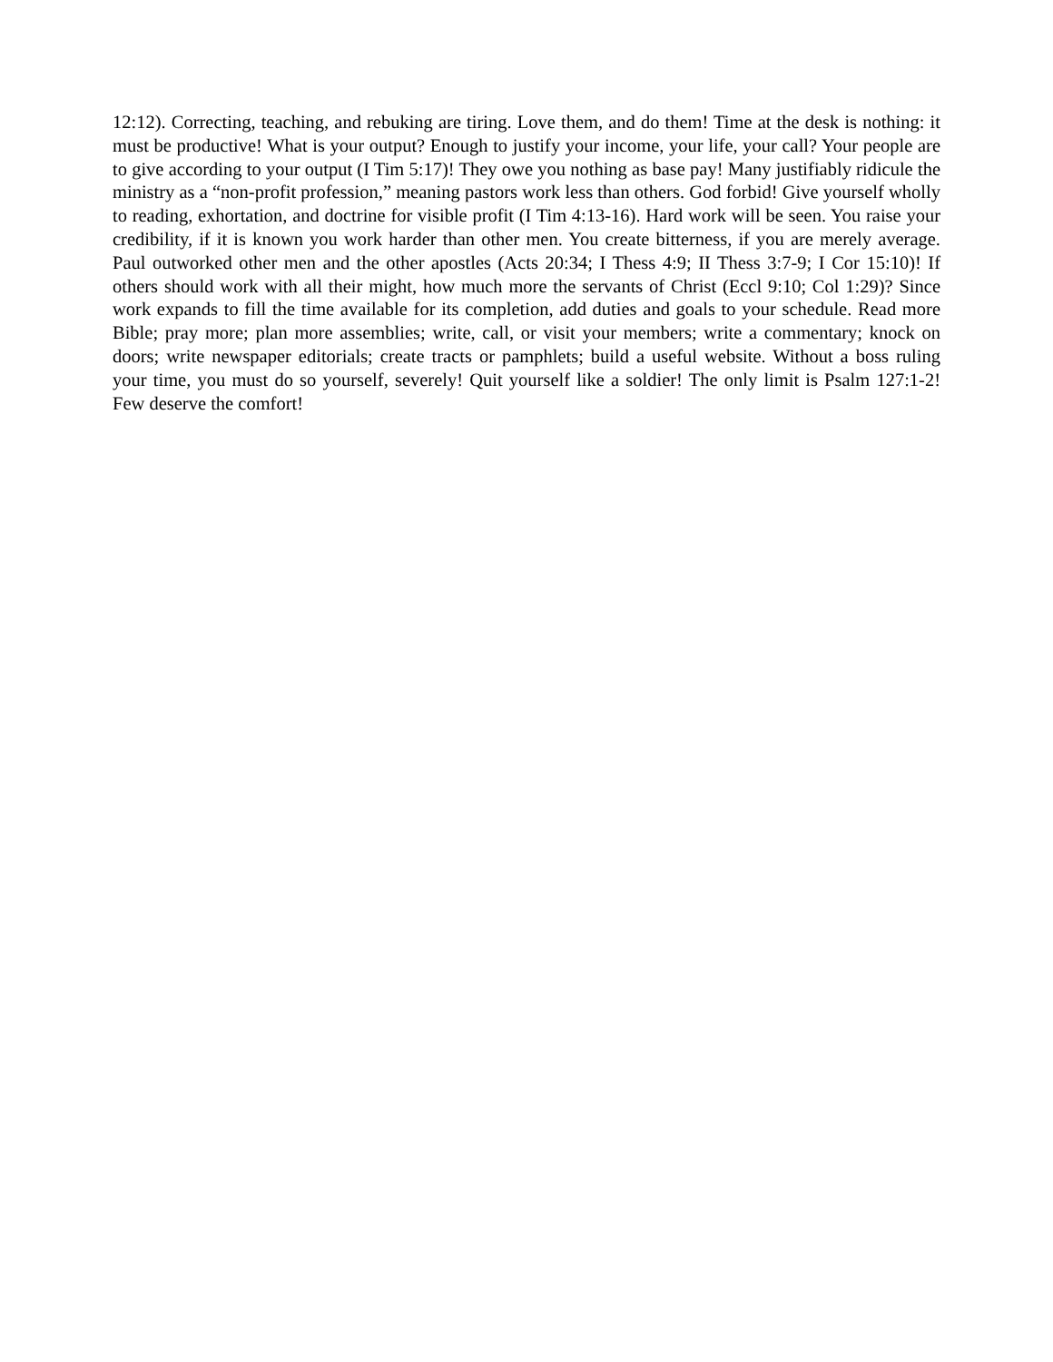12:12). Correcting, teaching, and rebuking are tiring. Love them, and do them! Time at the desk is nothing: it must be productive! What is your output? Enough to justify your income, your life, your call? Your people are to give according to your output (I Tim 5:17)! They owe you nothing as base pay! Many justifiably ridicule the ministry as a “non-profit profession,” meaning pastors work less than others. God forbid! Give yourself wholly to reading, exhortation, and doctrine for visible profit (I Tim 4:13-16). Hard work will be seen. You raise your credibility, if it is known you work harder than other men. You create bitterness, if you are merely average. Paul outworked other men and the other apostles (Acts 20:34; I Thess 4:9; II Thess 3:7-9; I Cor 15:10)! If others should work with all their might, how much more the servants of Christ (Eccl 9:10; Col 1:29)? Since work expands to fill the time available for its completion, add duties and goals to your schedule. Read more Bible; pray more; plan more assemblies; write, call, or visit your members; write a commentary; knock on doors; write newspaper editorials; create tracts or pamphlets; build a useful website. Without a boss ruling your time, you must do so yourself, severely! Quit yourself like a soldier! The only limit is Psalm 127:1-2! Few deserve the comfort!